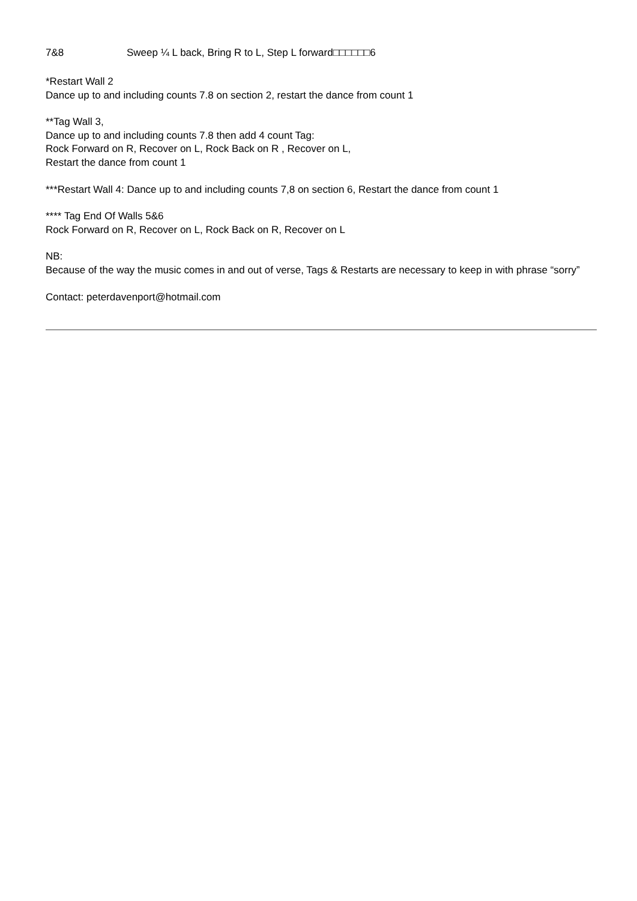7&8 Sweep ¼ L back, Bring R to L, Step L forward□□□□□□6
*Restart Wall 2
Dance up to and including counts 7.8 on section 2, restart the dance from count 1
**Tag Wall 3,
Dance up to and including counts 7.8 then add 4 count Tag:
Rock Forward on R, Recover on L, Rock Back on R , Recover on L,
Restart the dance from count 1
***Restart Wall 4: Dance up to and including counts 7,8 on section 6, Restart the dance from count 1
**** Tag End Of Walls 5&6
Rock Forward on R, Recover on L, Rock Back on R, Recover on L
NB:
Because of the way the music comes in and out of verse, Tags & Restarts are necessary to keep in with phrase “sorry”
Contact: peterdavenport@hotmail.com